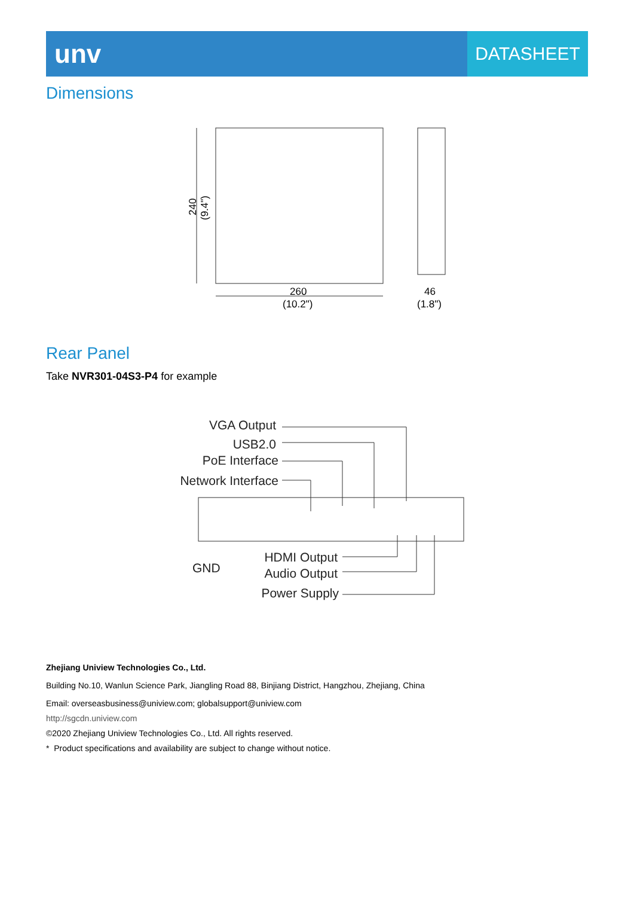unv
DATASHEET
Dimensions
240
(9.4")
260
(10.2")
46
(1.8")
Rear Panel
Take NVR301-04S3-P4 for example
VGA Output
USB2.0
PoE Interface
Network Interface
GND
HDMI Output
Audio Output
Power Supply
Zhejiang Uniview Technologies Co., Ltd.
Building No.10, Wanlun Science Park, Jiangling Road 88, Binjiang District, Hangzhou, Zhejiang, China
Email: overseasbusiness@uniview.com; globalsupport@uniview.com
http://sgcdn.uniview.com
©2020 Zhejiang Uniview Technologies Co., Ltd. All rights reserved.
* Product specifications and availability are subject to change without notice.